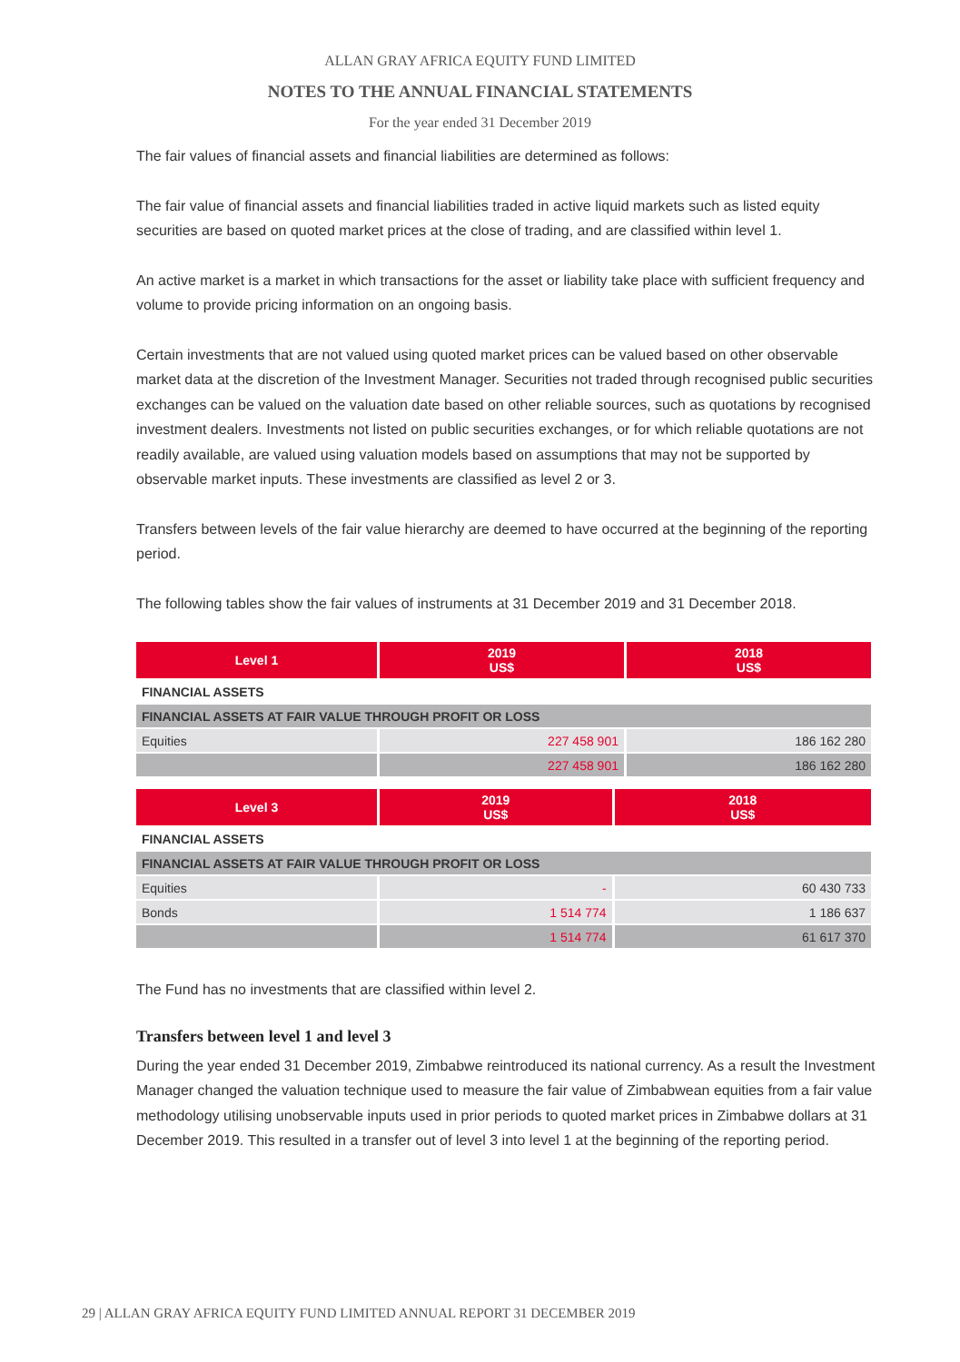ALLAN GRAY AFRICA EQUITY FUND LIMITED
NOTES TO THE ANNUAL FINANCIAL STATEMENTS
For the year ended 31 December 2019
The fair values of financial assets and financial liabilities are determined as follows:
The fair value of financial assets and financial liabilities traded in active liquid markets such as listed equity securities are based on quoted market prices at the close of trading, and are classified within level 1.
An active market is a market in which transactions for the asset or liability take place with sufficient frequency and volume to provide pricing information on an ongoing basis.
Certain investments that are not valued using quoted market prices can be valued based on other observable market data at the discretion of the Investment Manager. Securities not traded through recognised public securities exchanges can be valued on the valuation date based on other reliable sources, such as quotations by recognised investment dealers. Investments not listed on public securities exchanges, or for which reliable quotations are not readily available, are valued using valuation models based on assumptions that may not be supported by observable market inputs. These investments are classified as level 2 or 3.
Transfers between levels of the fair value hierarchy are deemed to have occurred at the beginning of the reporting period.
The following tables show the fair values of instruments at 31 December 2019 and 31 December 2018.
| Level 1 | 2019 US$ | 2018 US$ |
| --- | --- | --- |
| FINANCIAL ASSETS | | |
| FINANCIAL ASSETS AT FAIR VALUE THROUGH PROFIT OR LOSS | | |
| Equities | 227 458 901 | 186 162 280 |
| | 227 458 901 | 186 162 280 |
| Level 3 | 2019 US$ | 2018 US$ |
| --- | --- | --- |
| FINANCIAL ASSETS | | |
| FINANCIAL ASSETS AT FAIR VALUE THROUGH PROFIT OR LOSS | | |
| Equities | - | 60 430 733 |
| Bonds | 1 514 774 | 1 186 637 |
| | 1 514 774 | 61 617 370 |
The Fund has no investments that are classified within level 2.
Transfers between level 1 and level 3
During the year ended 31 December 2019, Zimbabwe reintroduced its national currency. As a result the Investment Manager changed the valuation technique used to measure the fair value of Zimbabwean equities from a fair value methodology utilising unobservable inputs used in prior periods to quoted market prices in Zimbabwe dollars at 31 December 2019. This resulted in a transfer out of level 3 into level 1 at the beginning of the reporting period.
29 | ALLAN GRAY AFRICA EQUITY FUND LIMITED ANNUAL REPORT 31 DECEMBER 2019